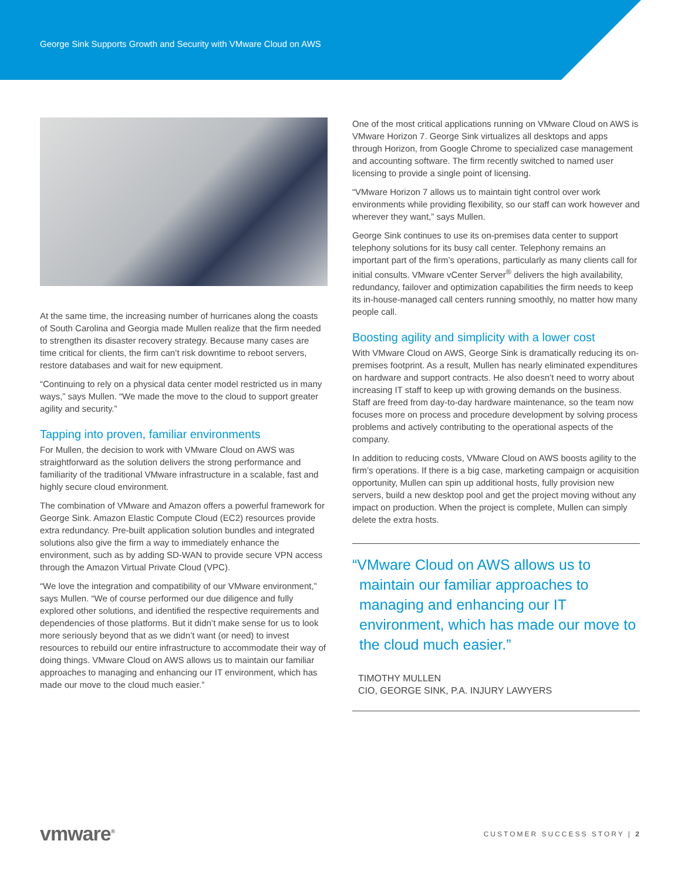George Sink Supports Growth and Security with VMware Cloud on AWS
At the same time, the increasing number of hurricanes along the coasts of South Carolina and Georgia made Mullen realize that the firm needed to strengthen its disaster recovery strategy. Because many cases are time critical for clients, the firm can’t risk downtime to reboot servers, restore databases and wait for new equipment.
“Continuing to rely on a physical data center model restricted us in many ways,” says Mullen. “We made the move to the cloud to support greater agility and security.”
Tapping into proven, familiar environments
For Mullen, the decision to work with VMware Cloud on AWS was straightforward as the solution delivers the strong performance and familiarity of the traditional VMware infrastructure in a scalable, fast and highly secure cloud environment.
The combination of VMware and Amazon offers a powerful framework for George Sink. Amazon Elastic Compute Cloud (EC2) resources provide extra redundancy. Pre-built application solution bundles and integrated solutions also give the firm a way to immediately enhance the environment, such as by adding SD-WAN to provide secure VPN access through the Amazon Virtual Private Cloud (VPC).
“We love the integration and compatibility of our VMware environment,” says Mullen. “We of course performed our due diligence and fully explored other solutions, and identified the respective requirements and dependencies of those platforms. But it didn’t make sense for us to look more seriously beyond that as we didn’t want (or need) to invest resources to rebuild our entire infrastructure to accommodate their way of doing things. VMware Cloud on AWS allows us to maintain our familiar approaches to managing and enhancing our IT environment, which has made our move to the cloud much easier.”
One of the most critical applications running on VMware Cloud on AWS is VMware Horizon 7. George Sink virtualizes all desktops and apps through Horizon, from Google Chrome to specialized case management and accounting software. The firm recently switched to named user licensing to provide a single point of licensing.
“VMware Horizon 7 allows us to maintain tight control over work environments while providing flexibility, so our staff can work however and wherever they want,” says Mullen.
George Sink continues to use its on-premises data center to support telephony solutions for its busy call center. Telephony remains an important part of the firm’s operations, particularly as many clients call for initial consults. VMware vCenter Server<sup>®</sup> delivers the high availability, redundancy, failover and optimization capabilities the firm needs to keep its in-house-managed call centers running smoothly, no matter how many people call.
Boosting agility and simplicity with a lower cost
With VMware Cloud on AWS, George Sink is dramatically reducing its on-premises footprint. As a result, Mullen has nearly eliminated expenditures on hardware and support contracts. He also doesn’t need to worry about increasing IT staff to keep up with growing demands on the business. Staff are freed from day-to-day hardware maintenance, so the team now focuses more on process and procedure development by solving process problems and actively contributing to the operational aspects of the company.
In addition to reducing costs, VMware Cloud on AWS boosts agility to the firm’s operations. If there is a big case, marketing campaign or acquisition opportunity, Mullen can spin up additional hosts, fully provision new servers, build a new desktop pool and get the project moving without any impact on production. When the project is complete, Mullen can simply delete the extra hosts.
“VMware Cloud on AWS allows us to maintain our familiar approaches to managing and enhancing our IT environment, which has made our move to the cloud much easier.”
TIMOTHY MULLEN
CIO, GEORGE SINK, P.A. INJURY LAWYERS
vmware<sup>®</sup> CUSTOMER SUCCESS STORY | 2